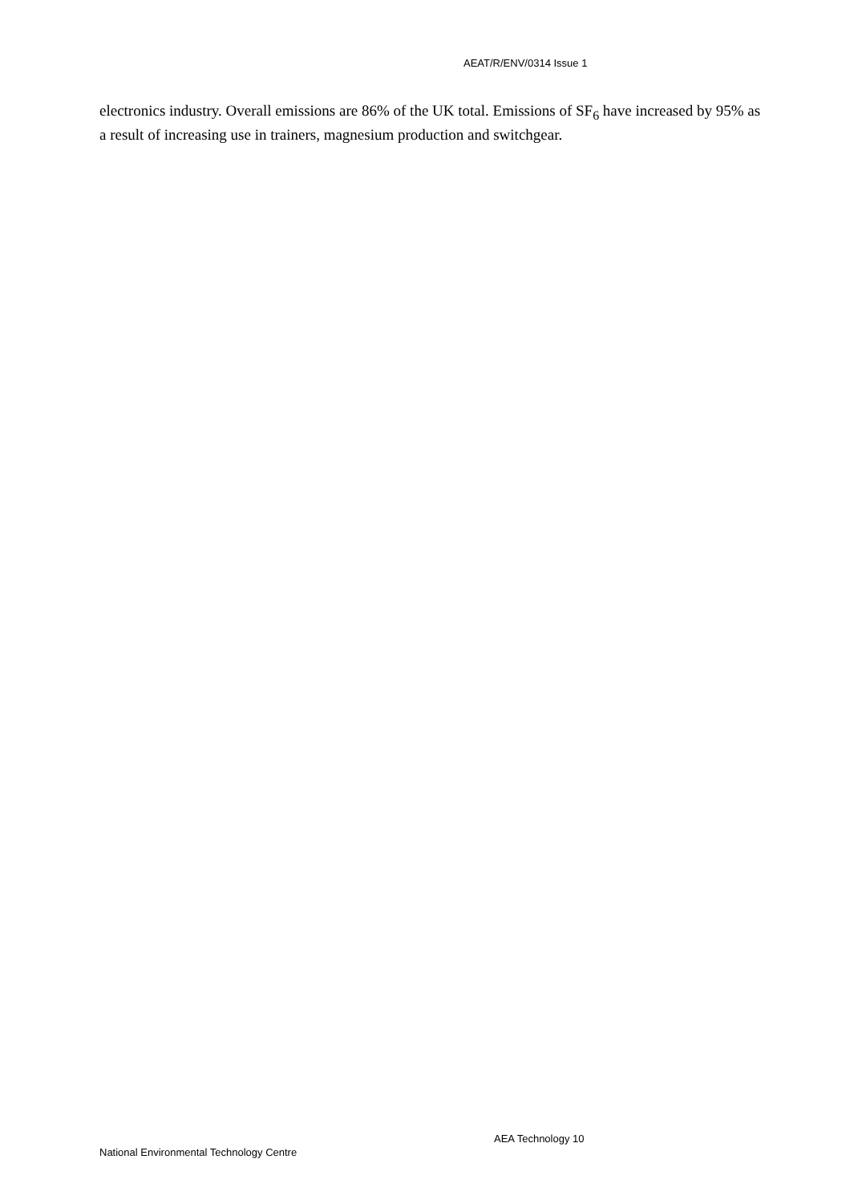AEAT/R/ENV/0314 Issue 1
electronics industry. Overall emissions are 86% of the UK total. Emissions of SF<sub>6</sub> have increased by 95% as a result of increasing use in trainers, magnesium production and switchgear.
AEA Technology 10
National Environmental Technology Centre